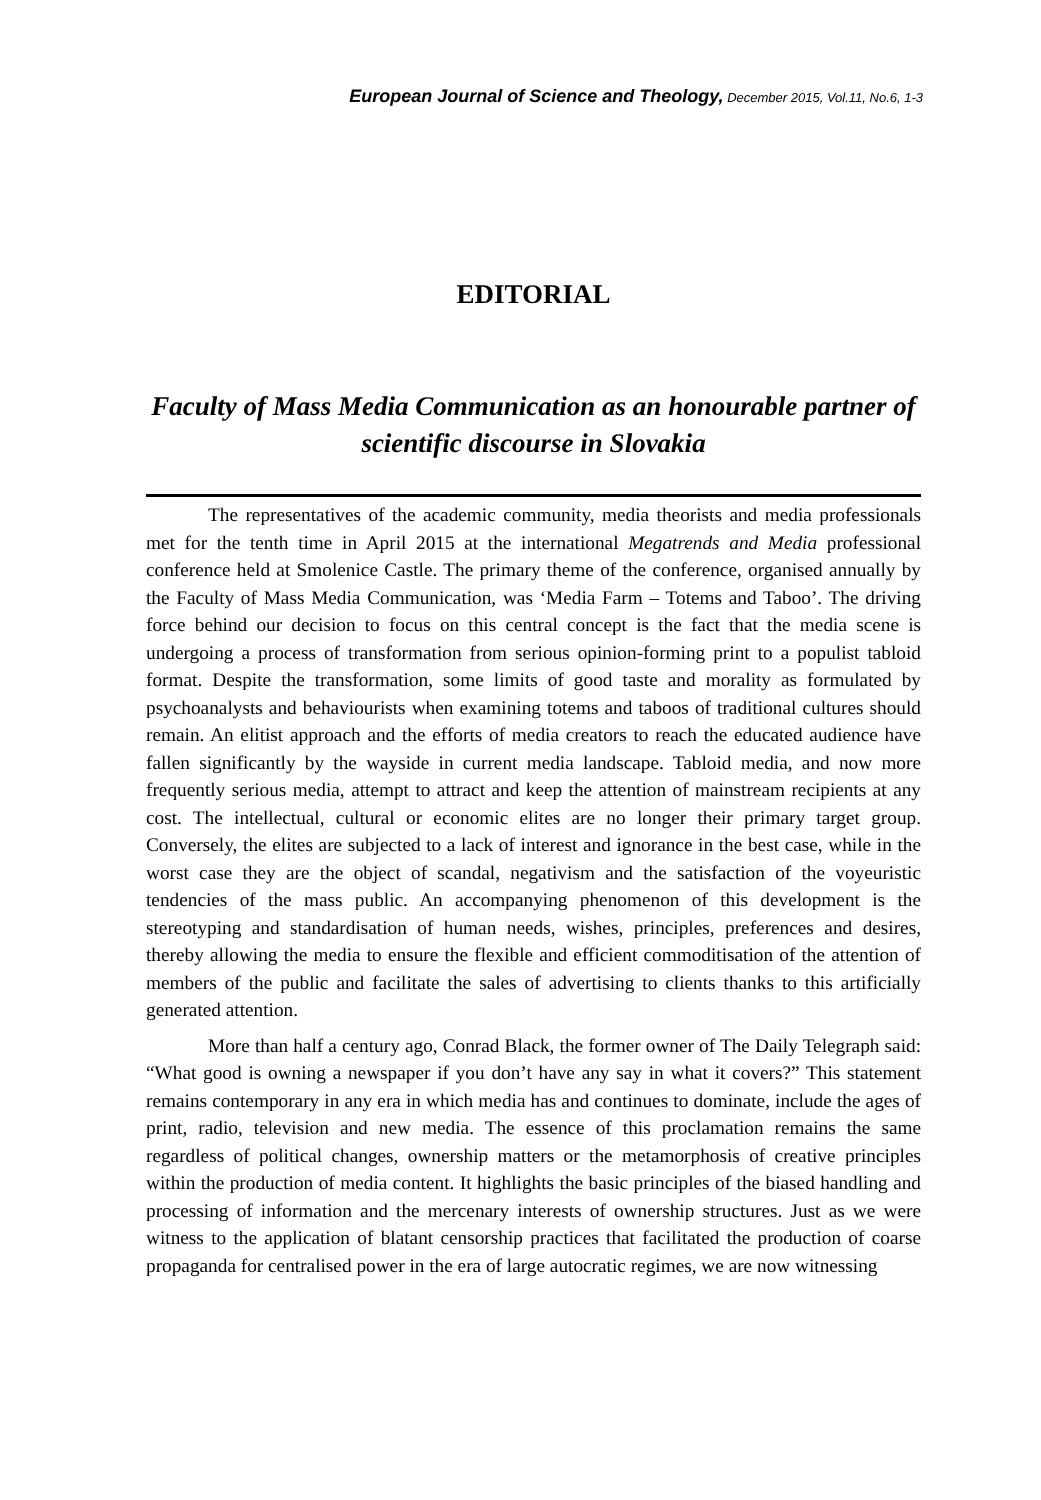European Journal of Science and Theology, December 2015, Vol.11, No.6, 1-3
EDITORIAL
Faculty of Mass Media Communication as an honourable partner of scientific discourse in Slovakia
The representatives of the academic community, media theorists and media professionals met for the tenth time in April 2015 at the international Megatrends and Media professional conference held at Smolenice Castle. The primary theme of the conference, organised annually by the Faculty of Mass Media Communication, was ‘Media Farm – Totems and Taboo’. The driving force behind our decision to focus on this central concept is the fact that the media scene is undergoing a process of transformation from serious opinion-forming print to a populist tabloid format. Despite the transformation, some limits of good taste and morality as formulated by psychoanalysts and behaviourists when examining totems and taboos of traditional cultures should remain. An elitist approach and the efforts of media creators to reach the educated audience have fallen significantly by the wayside in current media landscape. Tabloid media, and now more frequently serious media, attempt to attract and keep the attention of mainstream recipients at any cost. The intellectual, cultural or economic elites are no longer their primary target group. Conversely, the elites are subjected to a lack of interest and ignorance in the best case, while in the worst case they are the object of scandal, negativism and the satisfaction of the voyeuristic tendencies of the mass public. An accompanying phenomenon of this development is the stereotyping and standardisation of human needs, wishes, principles, preferences and desires, thereby allowing the media to ensure the flexible and efficient commoditisation of the attention of members of the public and facilitate the sales of advertising to clients thanks to this artificially generated attention.
More than half a century ago, Conrad Black, the former owner of The Daily Telegraph said: “What good is owning a newspaper if you don’t have any say in what it covers?” This statement remains contemporary in any era in which media has and continues to dominate, include the ages of print, radio, television and new media. The essence of this proclamation remains the same regardless of political changes, ownership matters or the metamorphosis of creative principles within the production of media content. It highlights the basic principles of the biased handling and processing of information and the mercenary interests of ownership structures. Just as we were witness to the application of blatant censorship practices that facilitated the production of coarse propaganda for centralised power in the era of large autocratic regimes, we are now witnessing